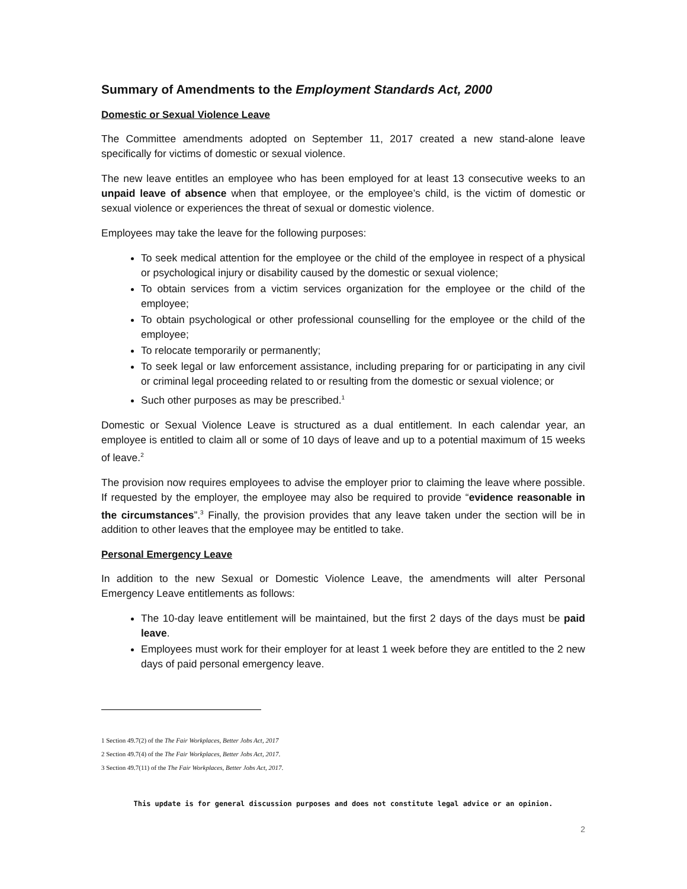Summary of Amendments to the Employment Standards Act, 2000
Domestic or Sexual Violence Leave
The Committee amendments adopted on September 11, 2017 created a new stand-alone leave specifically for victims of domestic or sexual violence.
The new leave entitles an employee who has been employed for at least 13 consecutive weeks to an unpaid leave of absence when that employee, or the employee’s child, is the victim of domestic or sexual violence or experiences the threat of sexual or domestic violence.
Employees may take the leave for the following purposes:
To seek medical attention for the employee or the child of the employee in respect of a physical or psychological injury or disability caused by the domestic or sexual violence;
To obtain services from a victim services organization for the employee or the child of the employee;
To obtain psychological or other professional counselling for the employee or the child of the employee;
To relocate temporarily or permanently;
To seek legal or law enforcement assistance, including preparing for or participating in any civil or criminal legal proceeding related to or resulting from the domestic or sexual violence; or
Such other purposes as may be prescribed.<sup>1</sup>
Domestic or Sexual Violence Leave is structured as a dual entitlement. In each calendar year, an employee is entitled to claim all or some of 10 days of leave and up to a potential maximum of 15 weeks of leave.<sup>2</sup>
The provision now requires employees to advise the employer prior to claiming the leave where possible. If requested by the employer, the employee may also be required to provide “evidence reasonable in the circumstances”.<sup>3</sup> Finally, the provision provides that any leave taken under the section will be in addition to other leaves that the employee may be entitled to take.
Personal Emergency Leave
In addition to the new Sexual or Domestic Violence Leave, the amendments will alter Personal Emergency Leave entitlements as follows:
The 10-day leave entitlement will be maintained, but the first 2 days of the days must be paid leave.
Employees must work for their employer for at least 1 week before they are entitled to the 2 new days of paid personal emergency leave.
1 Section 49.7(2) of the The Fair Workplaces, Better Jobs Act, 2017
2 Section 49.7(4) of the The Fair Workplaces, Better Jobs Act, 2017.
3 Section 49.7(11) of the The Fair Workplaces, Better Jobs Act, 2017.
This update is for general discussion purposes and does not constitute legal advice or an opinion.
2